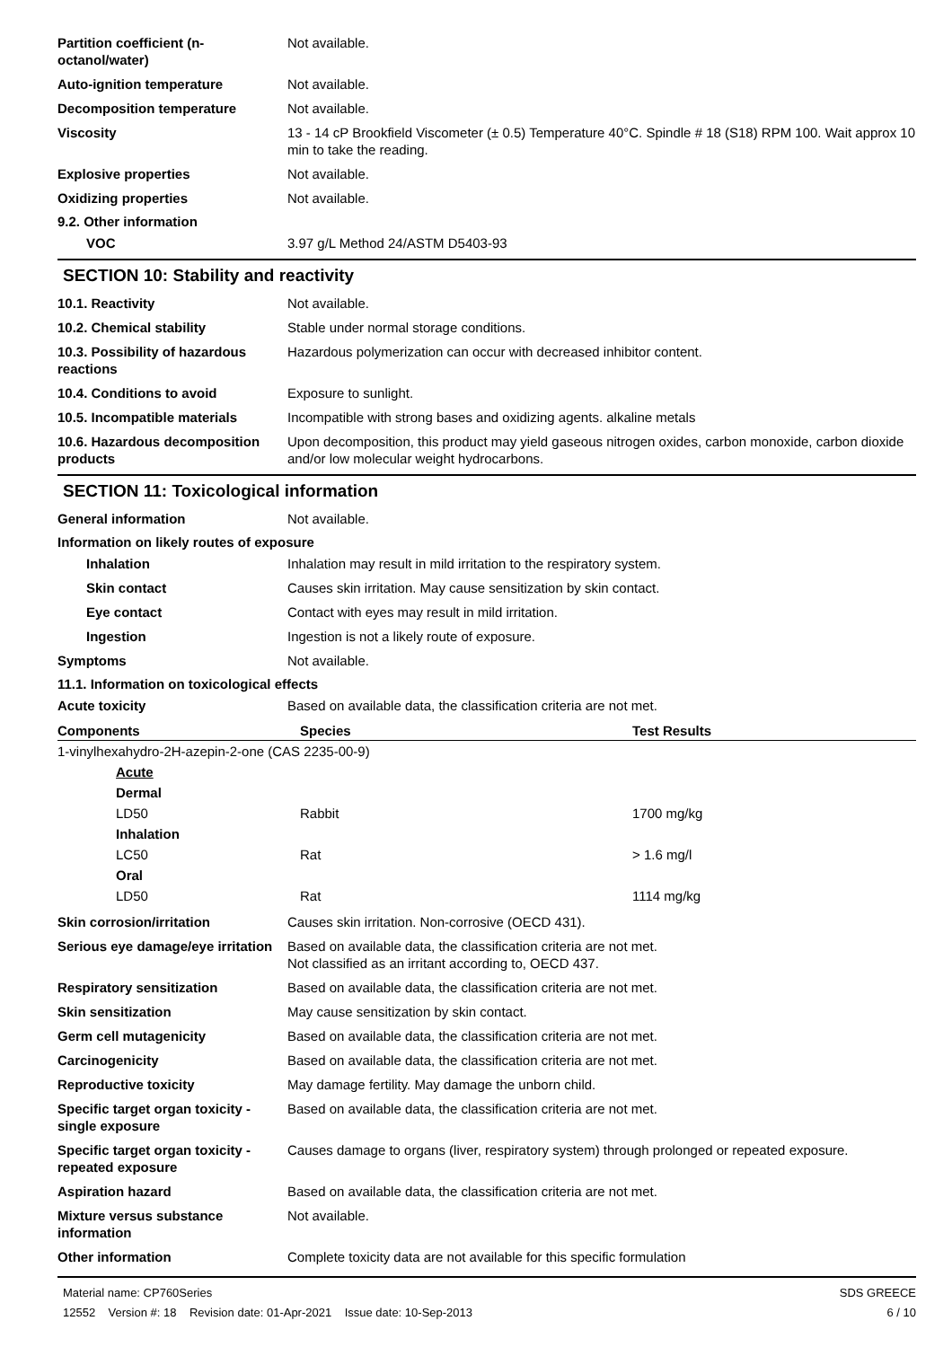Partition coefficient (n-octanol/water)
Not available.
Auto-ignition temperature Not available.
Decomposition temperature Not available.
Viscosity 13 - 14 cP Brookfield Viscometer (± 0.5) Temperature 40°C. Spindle # 18 (S18) RPM 100. Wait approx 10 min to take the reading.
Explosive properties Not available.
Oxidizing properties Not available.
9.2. Other information
VOC 3.97 g/L Method 24/ASTM D5403-93
SECTION 10: Stability and reactivity
10.1. Reactivity Not available.
10.2. Chemical stability Stable under normal storage conditions.
10.3. Possibility of hazardous reactions
Hazardous polymerization can occur with decreased inhibitor content.
10.4. Conditions to avoid Exposure to sunlight.
10.5. Incompatible materials Incompatible with strong bases and oxidizing agents. alkaline metals
10.6. Hazardous decomposition products
Upon decomposition, this product may yield gaseous nitrogen oxides, carbon monoxide, carbon dioxide and/or low molecular weight hydrocarbons.
SECTION 11: Toxicological information
General information Not available.
Information on likely routes of exposure
Inhalation Inhalation may result in mild irritation to the respiratory system.
Skin contact Causes skin irritation. May cause sensitization by skin contact.
Eye contact Contact with eyes may result in mild irritation.
Ingestion Ingestion is not a likely route of exposure.
Symptoms Not available.
11.1. Information on toxicological effects
Acute toxicity Based on available data, the classification criteria are not met.
| Components | Species | Test Results |
| --- | --- | --- |
| 1-vinylhexahydro-2H-azepin-2-one (CAS 2235-00-9) | | |
| Acute | | |
| Dermal | | |
| LD50 | Rabbit | 1700 mg/kg |
| Inhalation | | |
| LC50 | Rat | > 1.6 mg/l |
| Oral | | |
| LD50 | Rat | 1114 mg/kg |
Skin corrosion/irritation Causes skin irritation. Non-corrosive (OECD 431).
Serious eye damage/eye irritation
Based on available data, the classification criteria are not met.
Not classified as an irritant according to, OECD 437.
Respiratory sensitization Based on available data, the classification criteria are not met.
Skin sensitization May cause sensitization by skin contact.
Germ cell mutagenicity Based on available data, the classification criteria are not met.
Carcinogenicity Based on available data, the classification criteria are not met.
Reproductive toxicity May damage fertility. May damage the unborn child.
Specific target organ toxicity - single exposure
Based on available data, the classification criteria are not met.
Specific target organ toxicity - repeated exposure
Causes damage to organs (liver, respiratory system) through prolonged or repeated exposure.
Aspiration hazard Based on available data, the classification criteria are not met.
Mixture versus substance information
Not available.
Other information Complete toxicity data are not available for this specific formulation
Material name: CP760Series
12552 Version #: 18 Revision date: 01-Apr-2021 Issue date: 10-Sep-2013
SDS GREECE
6 / 10